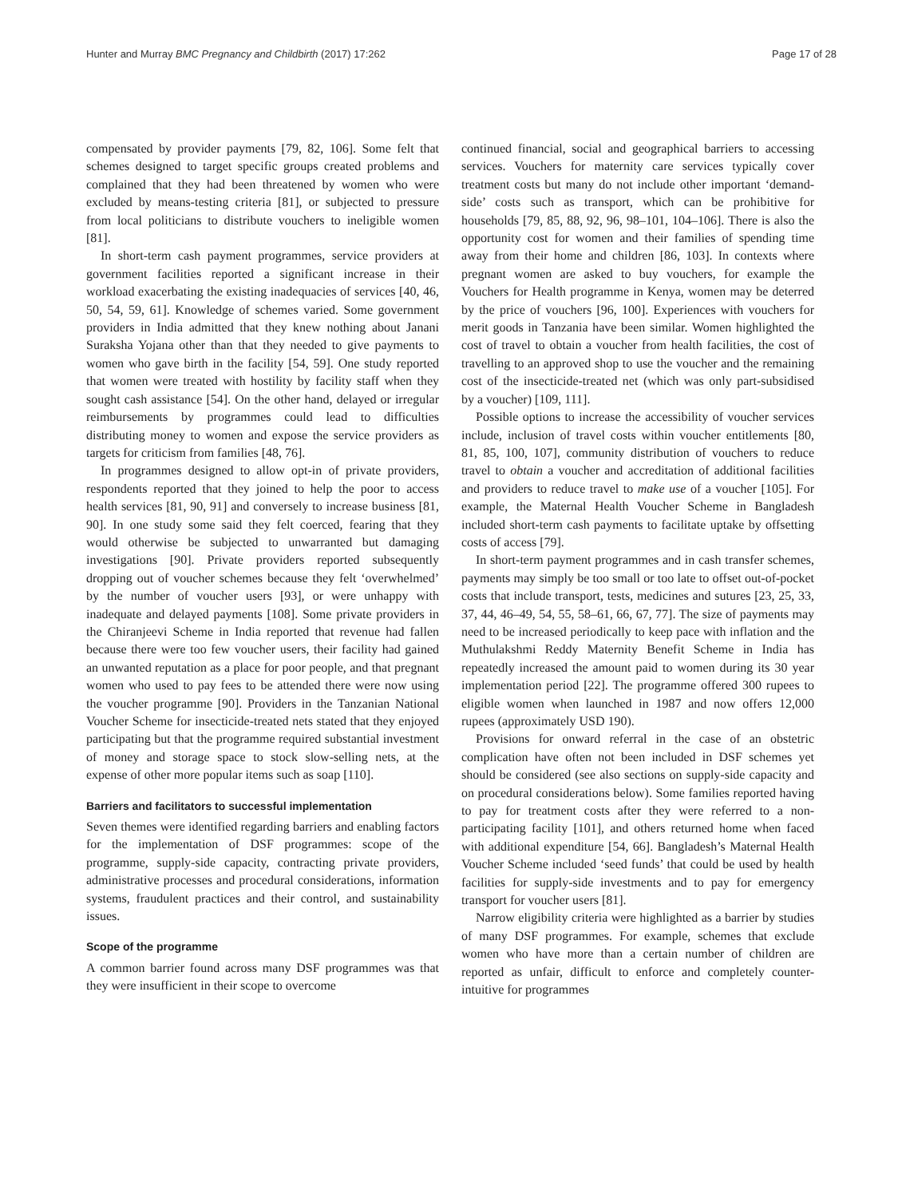Hunter and Murray BMC Pregnancy and Childbirth (2017) 17:262 Page 17 of 28
compensated by provider payments [79, 82, 106]. Some felt that schemes designed to target specific groups created problems and complained that they had been threatened by women who were excluded by means-testing criteria [81], or subjected to pressure from local politicians to distribute vouchers to ineligible women [81].
In short-term cash payment programmes, service providers at government facilities reported a significant increase in their workload exacerbating the existing inadequacies of services [40, 46, 50, 54, 59, 61]. Knowledge of schemes varied. Some government providers in India admitted that they knew nothing about Janani Suraksha Yojana other than that they needed to give payments to women who gave birth in the facility [54, 59]. One study reported that women were treated with hostility by facility staff when they sought cash assistance [54]. On the other hand, delayed or irregular reimbursements by programmes could lead to difficulties distributing money to women and expose the service providers as targets for criticism from families [48, 76].
In programmes designed to allow opt-in of private providers, respondents reported that they joined to help the poor to access health services [81, 90, 91] and conversely to increase business [81, 90]. In one study some said they felt coerced, fearing that they would otherwise be subjected to unwarranted but damaging investigations [90]. Private providers reported subsequently dropping out of voucher schemes because they felt ‘overwhelmed’ by the number of voucher users [93], or were unhappy with inadequate and delayed payments [108]. Some private providers in the Chiranjeevi Scheme in India reported that revenue had fallen because there were too few voucher users, their facility had gained an unwanted reputation as a place for poor people, and that pregnant women who used to pay fees to be attended there were now using the voucher programme [90]. Providers in the Tanzanian National Voucher Scheme for insecticide-treated nets stated that they enjoyed participating but that the programme required substantial investment of money and storage space to stock slow-selling nets, at the expense of other more popular items such as soap [110].
Barriers and facilitators to successful implementation
Seven themes were identified regarding barriers and enabling factors for the implementation of DSF programmes: scope of the programme, supply-side capacity, contracting private providers, administrative processes and procedural considerations, information systems, fraudulent practices and their control, and sustainability issues.
Scope of the programme
A common barrier found across many DSF programmes was that they were insufficient in their scope to overcome
continued financial, social and geographical barriers to accessing services. Vouchers for maternity care services typically cover treatment costs but many do not include other important ‘demand-side’ costs such as transport, which can be prohibitive for households [79, 85, 88, 92, 96, 98–101, 104–106]. There is also the opportunity cost for women and their families of spending time away from their home and children [86, 103]. In contexts where pregnant women are asked to buy vouchers, for example the Vouchers for Health programme in Kenya, women may be deterred by the price of vouchers [96, 100]. Experiences with vouchers for merit goods in Tanzania have been similar. Women highlighted the cost of travel to obtain a voucher from health facilities, the cost of travelling to an approved shop to use the voucher and the remaining cost of the insecticide-treated net (which was only part-subsidised by a voucher) [109, 111].
Possible options to increase the accessibility of voucher services include, inclusion of travel costs within voucher entitlements [80, 81, 85, 100, 107], community distribution of vouchers to reduce travel to obtain a voucher and accreditation of additional facilities and providers to reduce travel to make use of a voucher [105]. For example, the Maternal Health Voucher Scheme in Bangladesh included short-term cash payments to facilitate uptake by offsetting costs of access [79].
In short-term payment programmes and in cash transfer schemes, payments may simply be too small or too late to offset out-of-pocket costs that include transport, tests, medicines and sutures [23, 25, 33, 37, 44, 46–49, 54, 55, 58–61, 66, 67, 77]. The size of payments may need to be increased periodically to keep pace with inflation and the Muthulakshmi Reddy Maternity Benefit Scheme in India has repeatedly increased the amount paid to women during its 30 year implementation period [22]. The programme offered 300 rupees to eligible women when launched in 1987 and now offers 12,000 rupees (approximately USD 190).
Provisions for onward referral in the case of an obstetric complication have often not been included in DSF schemes yet should be considered (see also sections on supply-side capacity and on procedural considerations below). Some families reported having to pay for treatment costs after they were referred to a non-participating facility [101], and others returned home when faced with additional expenditure [54, 66]. Bangladesh’s Maternal Health Voucher Scheme included ‘seed funds’ that could be used by health facilities for supply-side investments and to pay for emergency transport for voucher users [81].
Narrow eligibility criteria were highlighted as a barrier by studies of many DSF programmes. For example, schemes that exclude women who have more than a certain number of children are reported as unfair, difficult to enforce and completely counter-intuitive for programmes